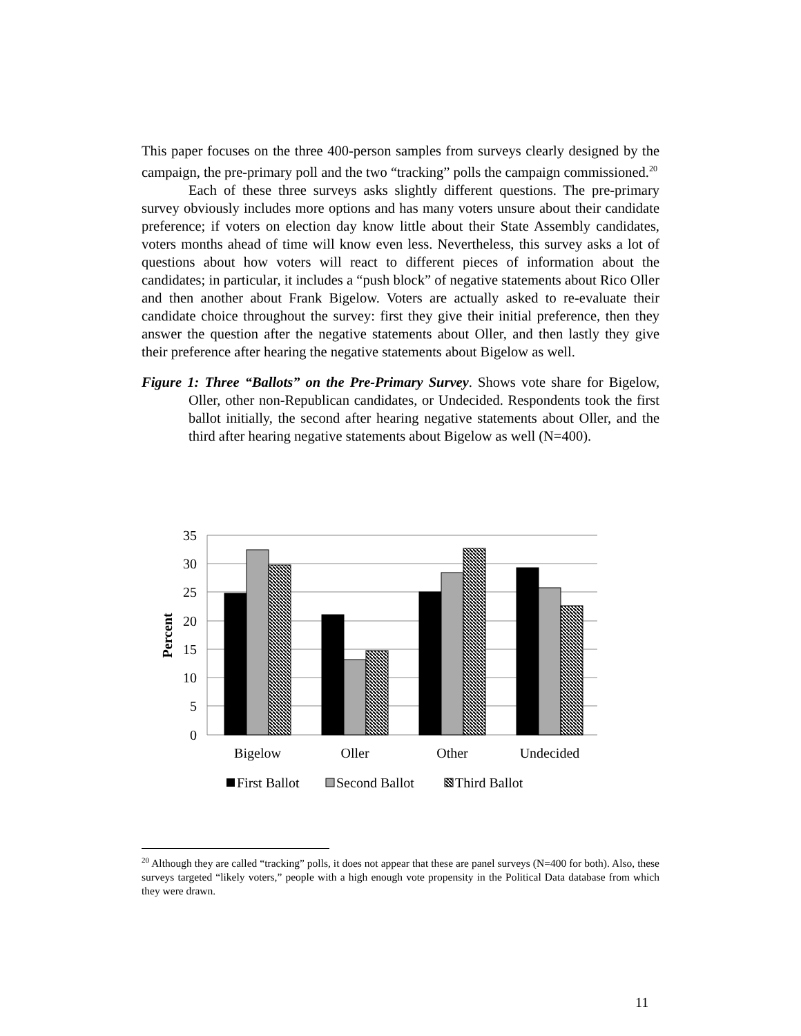This paper focuses on the three 400-person samples from surveys clearly designed by the campaign, the pre-primary poll and the two “tracking” polls the campaign commissioned.<sup>20</sup>
Each of these three surveys asks slightly different questions. The pre-primary survey obviously includes more options and has many voters unsure about their candidate preference; if voters on election day know little about their State Assembly candidates, voters months ahead of time will know even less. Nevertheless, this survey asks a lot of questions about how voters will react to different pieces of information about the candidates; in particular, it includes a “push block” of negative statements about Rico Oller and then another about Frank Bigelow. Voters are actually asked to re-evaluate their candidate choice throughout the survey: first they give their initial preference, then they answer the question after the negative statements about Oller, and then lastly they give their preference after hearing the negative statements about Bigelow as well.
Figure 1: Three “Ballots” on the Pre-Primary Survey. Shows vote share for Bigelow, Oller, other non-Republican candidates, or Undecided. Respondents took the first ballot initially, the second after hearing negative statements about Oller, and the third after hearing negative statements about Bigelow as well (N=400).
35
30
25
20
15
10
5
0
Percent
Bigelow
Oller
Other
Undecided
First Ballot
Second Ballot
Third Ballot
<sup>20</sup> Although they are called “tracking” polls, it does not appear that these are panel surveys (N=400 for both). Also, these surveys targeted “likely voters,” people with a high enough vote propensity in the Political Data database from which they were drawn.
11